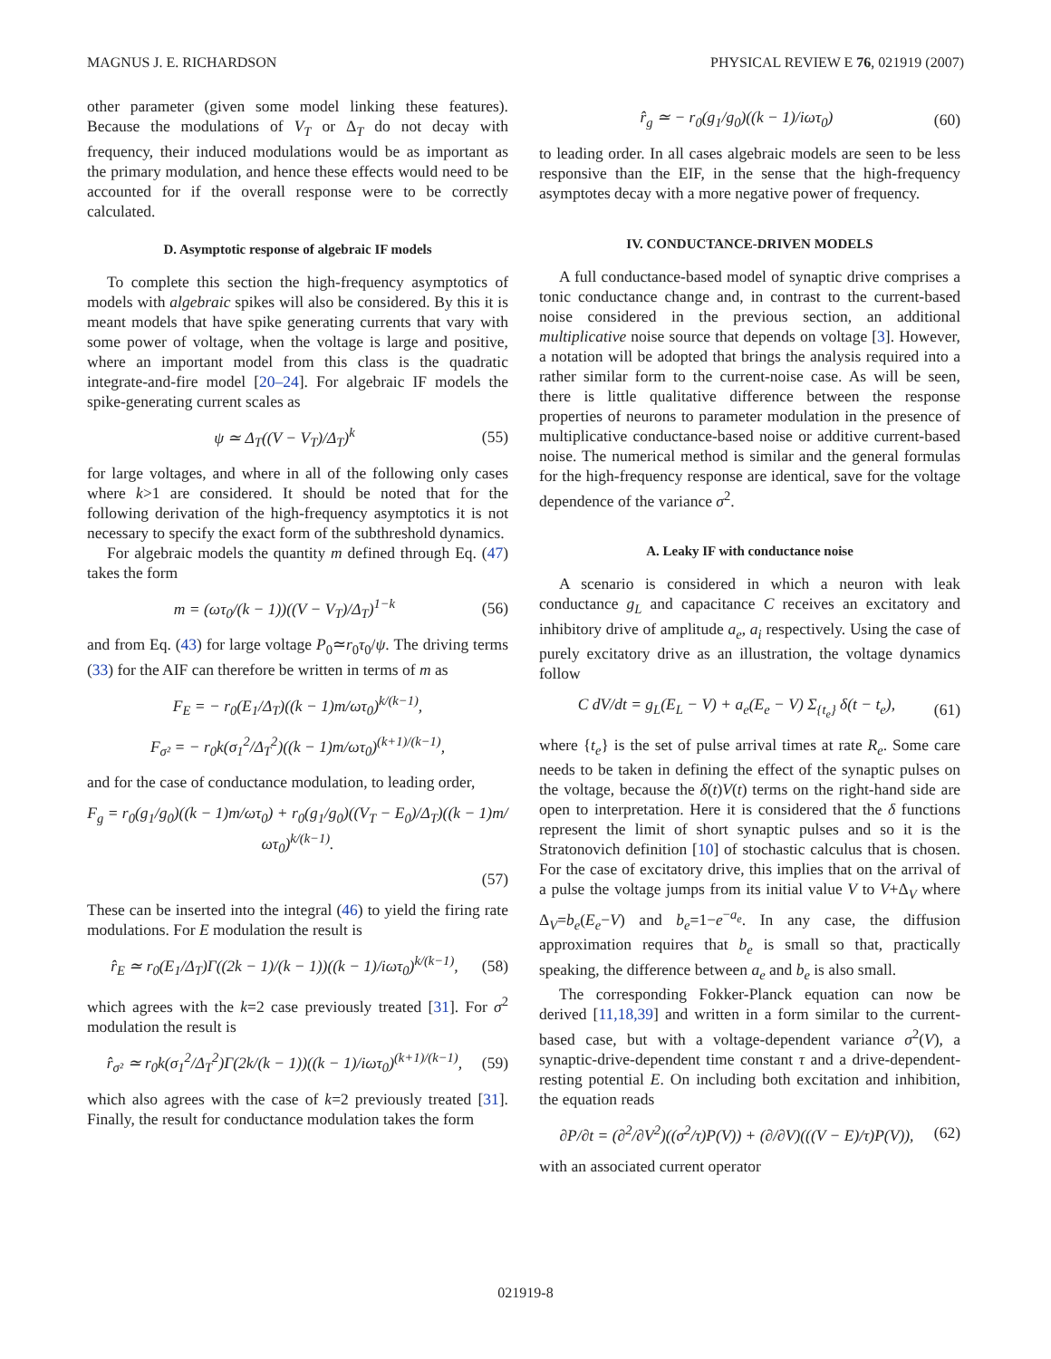MAGNUS J. E. RICHARDSON PHYSICAL REVIEW E 76, 021919 (2007)
other parameter (given some model linking these features). Because the modulations of V<sub>T</sub> or Δ<sub>T</sub> do not decay with frequency, their induced modulations would be as important as the primary modulation, and hence these effects would need to be accounted for if the overall response were to be correctly calculated.
D. Asymptotic response of algebraic IF models
To complete this section the high-frequency asymptotics of models with algebraic spikes will also be considered. By this it is meant models that have spike generating currents that vary with some power of voltage, when the voltage is large and positive, where an important model from this class is the quadratic integrate-and-fire model [20–24]. For algebraic IF models the spike-generating current scales as
ψ ≃ Δ<sub>T</sub>((V − V<sub>T</sub>)/Δ<sub>T</sub>)<sup>k</sup> (55)
for large voltages, and where in all of the following only cases where k>1 are considered. It should be noted that for the following derivation of the high-frequency asymptotics it is not necessary to specify the exact form of the subthreshold dynamics.
For algebraic models the quantity m defined through Eq. (47) takes the form
m = (ωτ<sub>0</sub>/(k − 1))((V − V<sub>T</sub>)/Δ<sub>T</sub>)<sup>1−k</sup> (56)
and from Eq. (43) for large voltage P<sub>0</sub>≃r<sub>0</sub>τ<sub>0</sub>/ψ. The driving terms (33) for the AIF can therefore be written in terms of m as
F<sub>E</sub> = − r<sub>0</sub>(E<sub>1</sub>/Δ<sub>T</sub>)((k − 1)m/ωτ<sub>0</sub>)<sup>k/(k−1)</sup>,
F<sub>σ²</sub> = − r<sub>0</sub>k(σ<sub>1</sub><sup>2</sup>/Δ<sub>T</sub><sup>2</sup>)((k − 1)m/ωτ<sub>0</sub>)<sup>(k+1)/(k−1)</sup>,
and for the case of conductance modulation, to leading order,
F<sub>g</sub> = r<sub>0</sub>(g<sub>1</sub>/g<sub>0</sub>)((k − 1)m/ωτ<sub>0</sub>) + r<sub>0</sub>(g<sub>1</sub>/g<sub>0</sub>)((V<sub>T</sub> − E<sub>0</sub>)/Δ<sub>T</sub>)((k − 1)m/ωτ<sub>0</sub>)<sup>k/(k−1)</sup>.
(57)
These can be inserted into the integral (46) to yield the firing rate modulations. For E modulation the result is
r̂<sub>E</sub> ≃ r<sub>0</sub>(E<sub>1</sub>/Δ<sub>T</sub>)Γ((2k − 1)/(k − 1))((k − 1)/iωτ<sub>0</sub>)<sup>k/(k−1)</sup>, (58)
which agrees with the k=2 case previously treated [31]. For σ<sup>2</sup> modulation the result is
r̂<sub>σ²</sub> ≃ r<sub>0</sub>k(σ<sub>1</sub><sup>2</sup>/Δ<sub>T</sub><sup>2</sup>)Γ(2k/(k − 1))((k − 1)/iωτ<sub>0</sub>)<sup>(k+1)/(k−1)</sup>, (59)
which also agrees with the case of k=2 previously treated [31]. Finally, the result for conductance modulation takes the form
r̂<sub>g</sub> ≃ − r<sub>0</sub>(g<sub>1</sub>/g<sub>0</sub>)((k − 1)/iωτ<sub>0</sub>) (60)
to leading order. In all cases algebraic models are seen to be less responsive than the EIF, in the sense that the high-frequency asymptotes decay with a more negative power of frequency.
IV. CONDUCTANCE-DRIVEN MODELS
A full conductance-based model of synaptic drive comprises a tonic conductance change and, in contrast to the current-based noise considered in the previous section, an additional multiplicative noise source that depends on voltage [3]. However, a notation will be adopted that brings the analysis required into a rather similar form to the current-noise case. As will be seen, there is little qualitative difference between the response properties of neurons to parameter modulation in the presence of multiplicative conductance-based noise or additive current-based noise. The numerical method is similar and the general formulas for the high-frequency response are identical, save for the voltage dependence of the variance σ<sup>2</sup>.
A. Leaky IF with conductance noise
A scenario is considered in which a neuron with leak conductance g<sub>L</sub> and capacitance C receives an excitatory and inhibitory drive of amplitude a<sub>e</sub>, a<sub>i</sub> respectively. Using the case of purely excitatory drive as an illustration, the voltage dynamics follow
C dV/dt = g<sub>L</sub>(E<sub>L</sub> − V) + a<sub>e</sub>(E<sub>e</sub> − V) Σ<sub>{t<sub>e</sub>}</sub> δ(t − t<sub>e</sub>), (61)
where {t<sub>e</sub>} is the set of pulse arrival times at rate R<sub>e</sub>. Some care needs to be taken in defining the effect of the synaptic pulses on the voltage, because the δ(t)V(t) terms on the right-hand side are open to interpretation. Here it is considered that the δ functions represent the limit of short synaptic pulses and so it is the Stratonovich definition [10] of stochastic calculus that is chosen. For the case of excitatory drive, this implies that on the arrival of a pulse the voltage jumps from its initial value V to V+Δ<sub>V</sub> where Δ<sub>V</sub>=b<sub>e</sub>(E<sub>e</sub>−V) and b<sub>e</sub>=1−e<sup>−a<sub>e</sub></sup>. In any case, the diffusion approximation requires that b<sub>e</sub> is small so that, practically speaking, the difference between a<sub>e</sub> and b<sub>e</sub> is also small.
The corresponding Fokker-Planck equation can now be derived [11,18,39] and written in a form similar to the current-based case, but with a voltage-dependent variance σ<sup>2</sup>(V), a synaptic-drive-dependent time constant τ and a drive-dependent-resting potential E. On including both excitation and inhibition, the equation reads
∂P/∂t = (∂<sup>2</sup>/∂V<sup>2</sup>)((σ<sup>2</sup>/τ)P(V)) + (∂/∂V)(((V − E)/τ)P(V)), (62)
with an associated current operator
021919-8